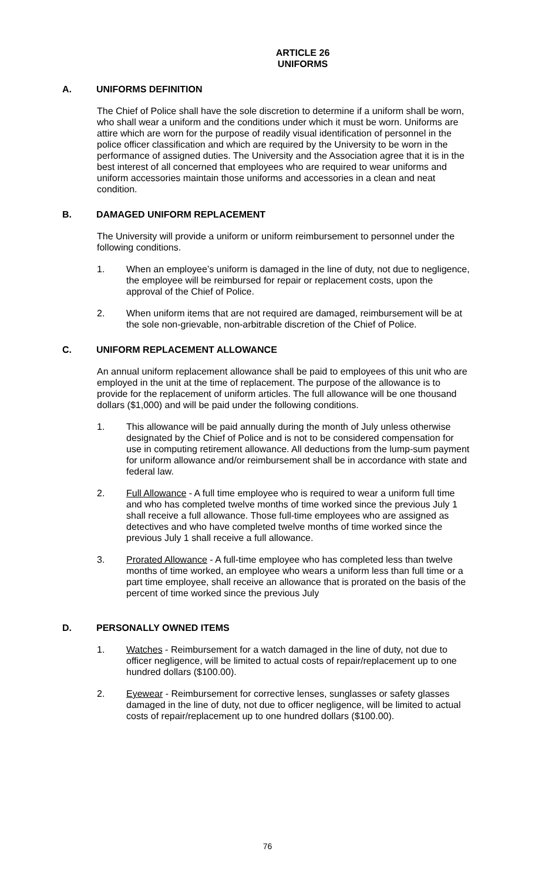ARTICLE 26
UNIFORMS
A. UNIFORMS DEFINITION
The Chief of Police shall have the sole discretion to determine if a uniform shall be worn, who shall wear a uniform and the conditions under which it must be worn. Uniforms are attire which are worn for the purpose of readily visual identification of personnel in the police officer classification and which are required by the University to be worn in the performance of assigned duties. The University and the Association agree that it is in the best interest of all concerned that employees who are required to wear uniforms and uniform accessories maintain those uniforms and accessories in a clean and neat condition.
B. DAMAGED UNIFORM REPLACEMENT
The University will provide a uniform or uniform reimbursement to personnel under the following conditions.
1. When an employee’s uniform is damaged in the line of duty, not due to negligence, the employee will be reimbursed for repair or replacement costs, upon the approval of the Chief of Police.
2. When uniform items that are not required are damaged, reimbursement will be at the sole non-grievable, non-arbitrable discretion of the Chief of Police.
C. UNIFORM REPLACEMENT ALLOWANCE
An annual uniform replacement allowance shall be paid to employees of this unit who are employed in the unit at the time of replacement. The purpose of the allowance is to provide for the replacement of uniform articles. The full allowance will be one thousand dollars ($1,000) and will be paid under the following conditions.
1. This allowance will be paid annually during the month of July unless otherwise designated by the Chief of Police and is not to be considered compensation for use in computing retirement allowance. All deductions from the lump-sum payment for uniform allowance and/or reimbursement shall be in accordance with state and federal law.
2. Full Allowance - A full time employee who is required to wear a uniform full time and who has completed twelve months of time worked since the previous July 1 shall receive a full allowance. Those full-time employees who are assigned as detectives and who have completed twelve months of time worked since the previous July 1 shall receive a full allowance.
3. Prorated Allowance - A full-time employee who has completed less than twelve months of time worked, an employee who wears a uniform less than full time or a part time employee, shall receive an allowance that is prorated on the basis of the percent of time worked since the previous July
D. PERSONALLY OWNED ITEMS
1. Watches - Reimbursement for a watch damaged in the line of duty, not due to officer negligence, will be limited to actual costs of repair/replacement up to one hundred dollars ($100.00).
2. Eyewear - Reimbursement for corrective lenses, sunglasses or safety glasses damaged in the line of duty, not due to officer negligence, will be limited to actual costs of repair/replacement up to one hundred dollars ($100.00).
76